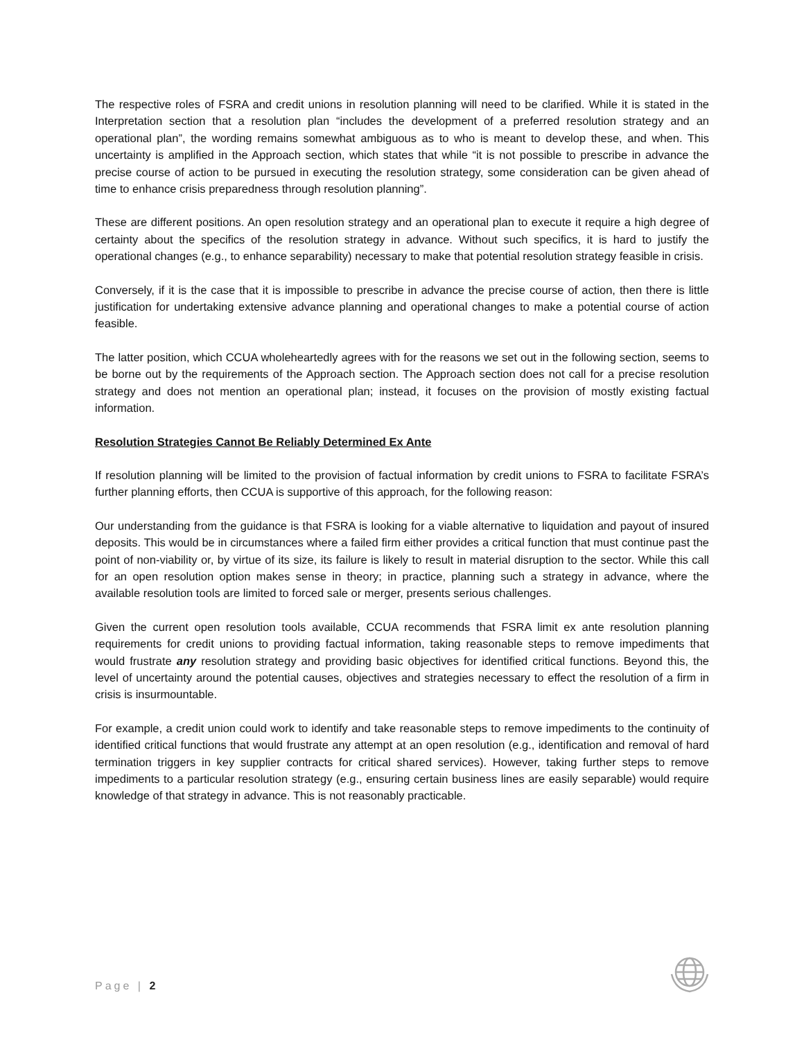The respective roles of FSRA and credit unions in resolution planning will need to be clarified. While it is stated in the Interpretation section that a resolution plan “includes the development of a preferred resolution strategy and an operational plan”, the wording remains somewhat ambiguous as to who is meant to develop these, and when. This uncertainty is amplified in the Approach section, which states that while “it is not possible to prescribe in advance the precise course of action to be pursued in executing the resolution strategy, some consideration can be given ahead of time to enhance crisis preparedness through resolution planning”.
These are different positions. An open resolution strategy and an operational plan to execute it require a high degree of certainty about the specifics of the resolution strategy in advance. Without such specifics, it is hard to justify the operational changes (e.g., to enhance separability) necessary to make that potential resolution strategy feasible in crisis.
Conversely, if it is the case that it is impossible to prescribe in advance the precise course of action, then there is little justification for undertaking extensive advance planning and operational changes to make a potential course of action feasible.
The latter position, which CCUA wholeheartedly agrees with for the reasons we set out in the following section, seems to be borne out by the requirements of the Approach section. The Approach section does not call for a precise resolution strategy and does not mention an operational plan; instead, it focuses on the provision of mostly existing factual information.
Resolution Strategies Cannot Be Reliably Determined Ex Ante
If resolution planning will be limited to the provision of factual information by credit unions to FSRA to facilitate FSRA’s further planning efforts, then CCUA is supportive of this approach, for the following reason:
Our understanding from the guidance is that FSRA is looking for a viable alternative to liquidation and payout of insured deposits. This would be in circumstances where a failed firm either provides a critical function that must continue past the point of non-viability or, by virtue of its size, its failure is likely to result in material disruption to the sector. While this call for an open resolution option makes sense in theory; in practice, planning such a strategy in advance, where the available resolution tools are limited to forced sale or merger, presents serious challenges.
Given the current open resolution tools available, CCUA recommends that FSRA limit ex ante resolution planning requirements for credit unions to providing factual information, taking reasonable steps to remove impediments that would frustrate any resolution strategy and providing basic objectives for identified critical functions. Beyond this, the level of uncertainty around the potential causes, objectives and strategies necessary to effect the resolution of a firm in crisis is insurmountable.
For example, a credit union could work to identify and take reasonable steps to remove impediments to the continuity of identified critical functions that would frustrate any attempt at an open resolution (e.g., identification and removal of hard termination triggers in key supplier contracts for critical shared services). However, taking further steps to remove impediments to a particular resolution strategy (e.g., ensuring certain business lines are easily separable) would require knowledge of that strategy in advance. This is not reasonably practicable.
Page | 2